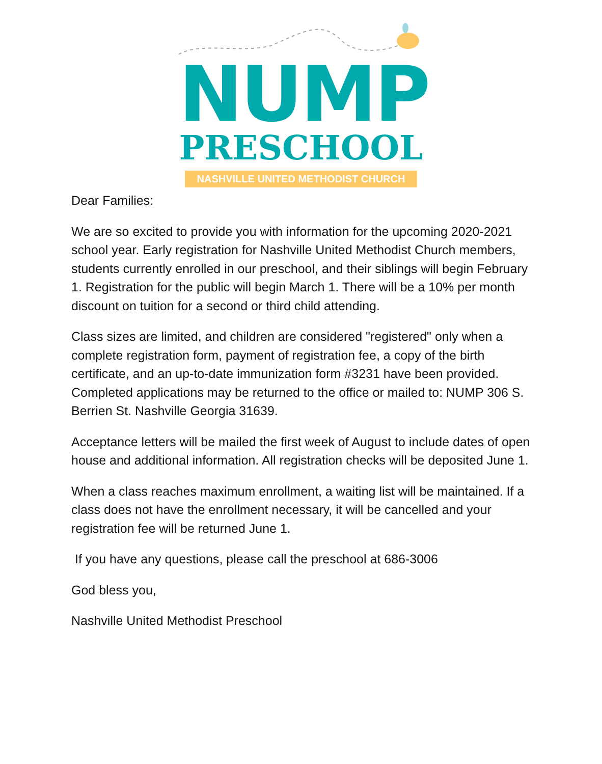NUMP
PRESCHOOL
NASHVILLE UNITED METHODIST CHURCH
Dear Families:
We are so excited to provide you with information for the upcoming 2020-2021 school year. Early registration for Nashville United Methodist Church members, students currently enrolled in our preschool, and their siblings will begin February 1. Registration for the public will begin March 1. There will be a 10% per month discount on tuition for a second or third child attending.
Class sizes are limited, and children are considered "registered" only when a complete registration form, payment of registration fee, a copy of the birth certificate, and an up-to-date immunization form #3231 have been provided. Completed applications may be returned to the office or mailed to: NUMP 306 S. Berrien St. Nashville Georgia 31639.
Acceptance letters will be mailed the first week of August to include dates of open house and additional information. All registration checks will be deposited June 1.
When a class reaches maximum enrollment, a waiting list will be maintained. If a class does not have the enrollment necessary, it will be cancelled and your registration fee will be returned June 1.
If you have any questions, please call the preschool at 686-3006
God bless you,
Nashville United Methodist Preschool